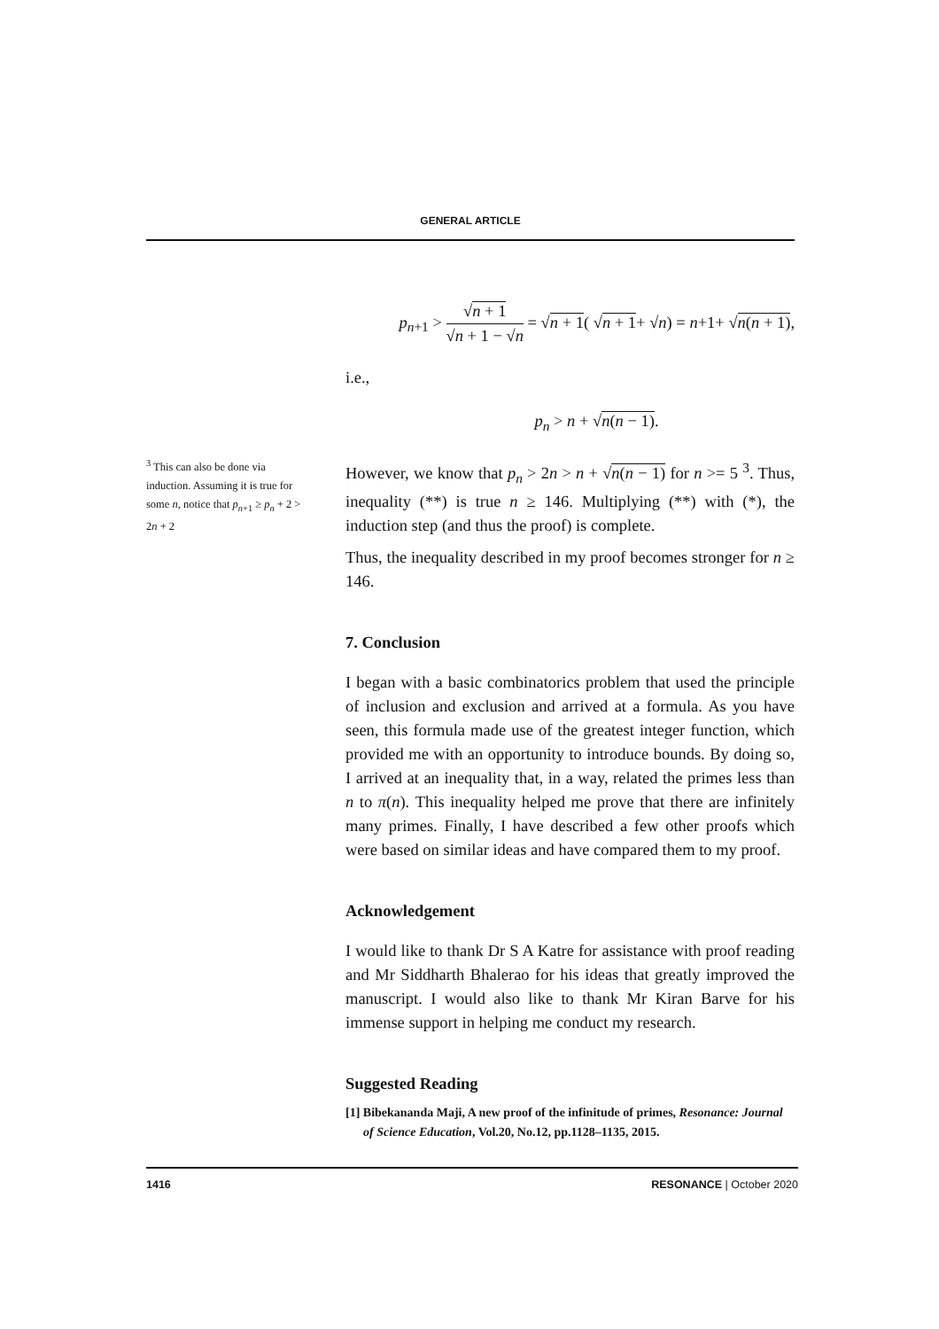GENERAL ARTICLE
<sup>3</sup> This can also be done via induction. Assuming it is true for some n, notice that p<sub>n+1</sub> ≥ p<sub>n</sub> + 2 > 2n + 2
p<sub>n+1</sub> > √n + 1 √n + 1 − √n = √n + 1( √n + 1+ √n) = n+1+ √n(n + 1),
i.e.,
p<sub>n</sub> > n + √n(n − 1).
However, we know that p<sub>n</sub> > 2n > n + √n(n − 1) for n >= 5 <sup>3</sup>. Thus, inequality (**) is true n ≥ 146. Multiplying (**) with (*), the induction step (and thus the proof) is complete.
Thus, the inequality described in my proof becomes stronger for n ≥ 146.
7. Conclusion
I began with a basic combinatorics problem that used the principle of inclusion and exclusion and arrived at a formula. As you have seen, this formula made use of the greatest integer function, which provided me with an opportunity to introduce bounds. By doing so, I arrived at an inequality that, in a way, related the primes less than n to π(n). This inequality helped me prove that there are infinitely many primes. Finally, I have described a few other proofs which were based on similar ideas and have compared them to my proof.
Acknowledgement
I would like to thank Dr S A Katre for assistance with proof reading and Mr Siddharth Bhalerao for his ideas that greatly improved the manuscript. I would also like to thank Mr Kiran Barve for his immense support in helping me conduct my research.
Suggested Reading
[1] Bibekananda Maji, A new proof of the infinitude of primes, Resonance: Journal of Science Education, Vol.20, No.12, pp.1128–1135, 2015.
1416 RESONANCE | October 2020